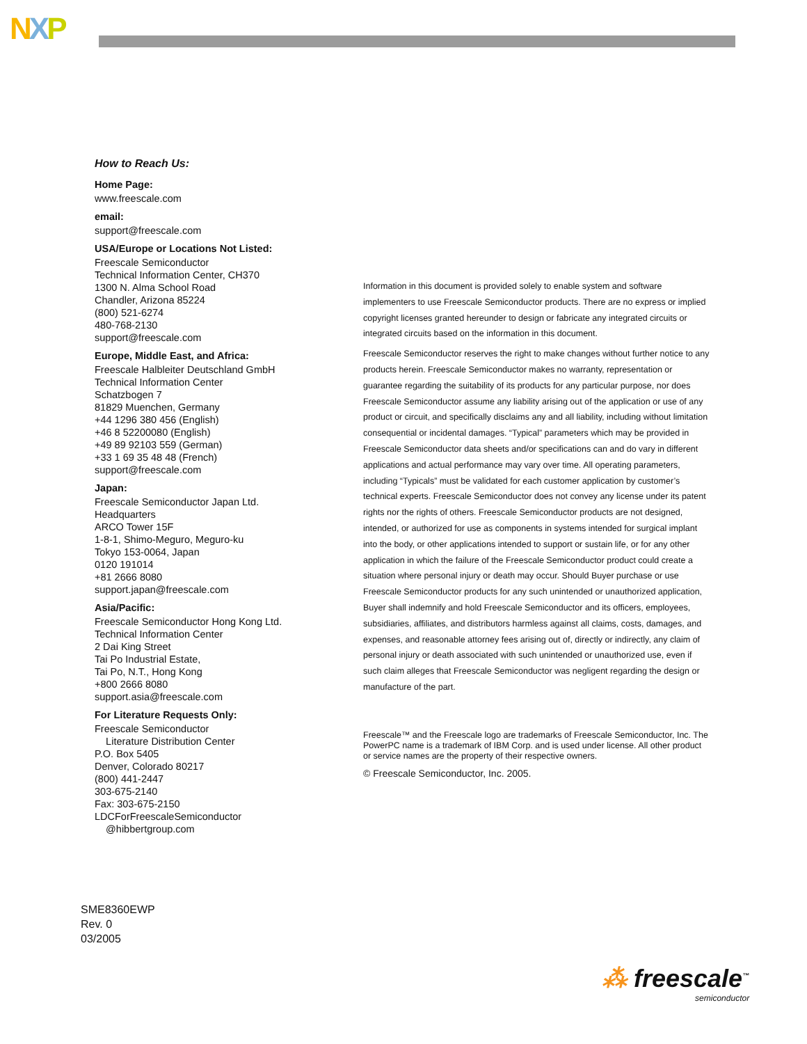NXP
How to Reach Us:
Home Page:
www.freescale.com
email:
support@freescale.com
USA/Europe or Locations Not Listed:
Freescale Semiconductor
Technical Information Center, CH370
1300 N. Alma School Road
Chandler, Arizona 85224
(800) 521-6274
480-768-2130
support@freescale.com
Europe, Middle East, and Africa:
Freescale Halbleiter Deutschland GmbH
Technical Information Center
Schatzbogen 7
81829 Muenchen, Germany
+44 1296 380 456 (English)
+46 8 52200080 (English)
+49 89 92103 559 (German)
+33 1 69 35 48 48 (French)
support@freescale.com
Japan:
Freescale Semiconductor Japan Ltd.
Headquarters
ARCO Tower 15F
1-8-1, Shimo-Meguro, Meguro-ku
Tokyo 153-0064, Japan
0120 191014
+81 2666 8080
support.japan@freescale.com
Asia/Pacific:
Freescale Semiconductor Hong Kong Ltd.
Technical Information Center
2 Dai King Street
Tai Po Industrial Estate,
Tai Po, N.T., Hong Kong
+800 2666 8080
support.asia@freescale.com
For Literature Requests Only:
Freescale Semiconductor
Literature Distribution Center
P.O. Box 5405
Denver, Colorado 80217
(800) 441-2447
303-675-2140
Fax: 303-675-2150
LDCForFreescaleSemiconductor
@hibbertgroup.com
Information in this document is provided solely to enable system and software implementers to use Freescale Semiconductor products. There are no express or implied copyright licenses granted hereunder to design or fabricate any integrated circuits or integrated circuits based on the information in this document.
Freescale Semiconductor reserves the right to make changes without further notice to any products herein. Freescale Semiconductor makes no warranty, representation or guarantee regarding the suitability of its products for any particular purpose, nor does Freescale Semiconductor assume any liability arising out of the application or use of any product or circuit, and specifically disclaims any and all liability, including without limitation consequential or incidental damages. “Typical” parameters which may be provided in Freescale Semiconductor data sheets and/or specifications can and do vary in different applications and actual performance may vary over time. All operating parameters, including “Typicals” must be validated for each customer application by customer’s technical experts. Freescale Semiconductor does not convey any license under its patent rights nor the rights of others. Freescale Semiconductor products are not designed, intended, or authorized for use as components in systems intended for surgical implant into the body, or other applications intended to support or sustain life, or for any other application in which the failure of the Freescale Semiconductor product could create a situation where personal injury or death may occur. Should Buyer purchase or use Freescale Semiconductor products for any such unintended or unauthorized application, Buyer shall indemnify and hold Freescale Semiconductor and its officers, employees, subsidiaries, affiliates, and distributors harmless against all claims, costs, damages, and expenses, and reasonable attorney fees arising out of, directly or indirectly, any claim of personal injury or death associated with such unintended or unauthorized use, even if such claim alleges that Freescale Semiconductor was negligent regarding the design or manufacture of the part.
Freescale™ and the Freescale logo are trademarks of Freescale Semiconductor, Inc. The PowerPC name is a trademark of IBM Corp. and is used under license. All other product or service names are the property of their respective owners.
© Freescale Semiconductor, Inc. 2005.
SME8360EWP
Rev. 0
03/2005
⁂ freescale<sup>™</sup>
semiconductor